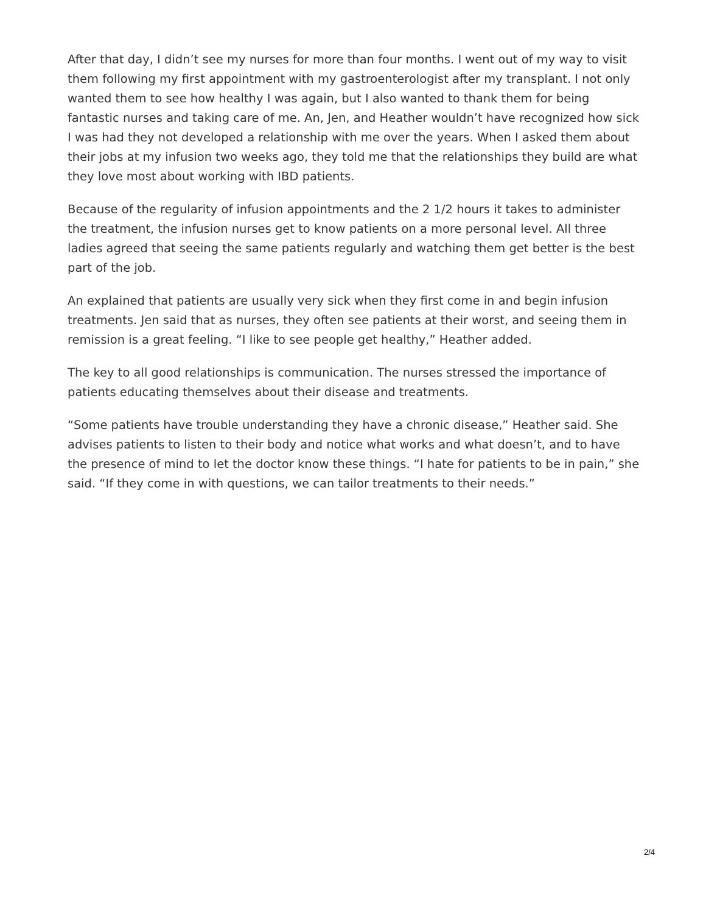After that day, I didn’t see my nurses for more than four months. I went out of my way to visit them following my first appointment with my gastroenterologist after my transplant. I not only wanted them to see how healthy I was again, but I also wanted to thank them for being fantastic nurses and taking care of me. An, Jen, and Heather wouldn’t have recognized how sick I was had they not developed a relationship with me over the years. When I asked them about their jobs at my infusion two weeks ago, they told me that the relationships they build are what they love most about working with IBD patients.
Because of the regularity of infusion appointments and the 2 1/2 hours it takes to administer the treatment, the infusion nurses get to know patients on a more personal level. All three ladies agreed that seeing the same patients regularly and watching them get better is the best part of the job.
An explained that patients are usually very sick when they first come in and begin infusion treatments. Jen said that as nurses, they often see patients at their worst, and seeing them in remission is a great feeling. “I like to see people get healthy,” Heather added.
The key to all good relationships is communication. The nurses stressed the importance of patients educating themselves about their disease and treatments.
“Some patients have trouble understanding they have a chronic disease,” Heather said. She advises patients to listen to their body and notice what works and what doesn’t, and to have the presence of mind to let the doctor know these things. “I hate for patients to be in pain,” she said. “If they come in with questions, we can tailor treatments to their needs.”
2/4